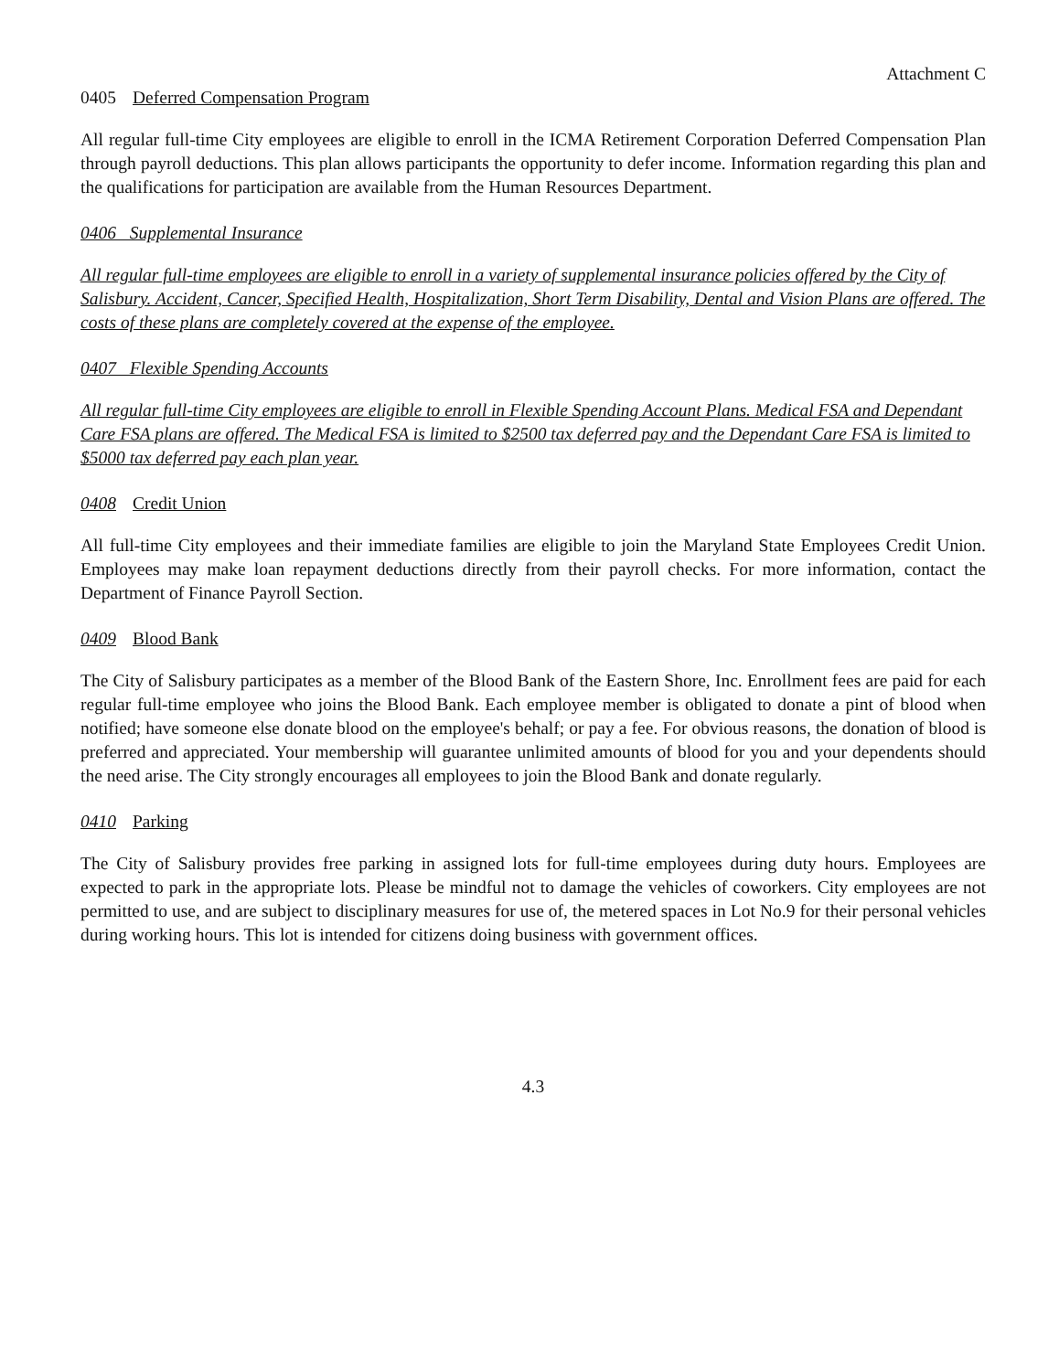Attachment C
0405 Deferred Compensation Program
All regular full-time City employees are eligible to enroll in the ICMA Retirement Corporation Deferred Compensation Plan through payroll deductions. This plan allows participants the opportunity to defer income. Information regarding this plan and the qualifications for participation are available from the Human Resources Department.
0406 Supplemental Insurance
All regular full-time employees are eligible to enroll in a variety of supplemental insurance policies offered by the City of Salisbury. Accident, Cancer, Specified Health, Hospitalization, Short Term Disability, Dental and Vision Plans are offered. The costs of these plans are completely covered at the expense of the employee.
0407 Flexible Spending Accounts
All regular full-time City employees are eligible to enroll in Flexible Spending Account Plans. Medical FSA and Dependant Care FSA plans are offered. The Medical FSA is limited to $2500 tax deferred pay and the Dependant Care FSA is limited to $5000 tax deferred pay each plan year.
0408 Credit Union
All full-time City employees and their immediate families are eligible to join the Maryland State Employees Credit Union. Employees may make loan repayment deductions directly from their payroll checks. For more information, contact the Department of Finance Payroll Section.
0409 Blood Bank
The City of Salisbury participates as a member of the Blood Bank of the Eastern Shore, Inc. Enrollment fees are paid for each regular full-time employee who joins the Blood Bank. Each employee member is obligated to donate a pint of blood when notified; have someone else donate blood on the employee's behalf; or pay a fee. For obvious reasons, the donation of blood is preferred and appreciated. Your membership will guarantee unlimited amounts of blood for you and your dependents should the need arise. The City strongly encourages all employees to join the Blood Bank and donate regularly.
0410 Parking
The City of Salisbury provides free parking in assigned lots for full-time employees during duty hours. Employees are expected to park in the appropriate lots. Please be mindful not to damage the vehicles of coworkers. City employees are not permitted to use, and are subject to disciplinary measures for use of, the metered spaces in Lot No.9 for their personal vehicles during working hours. This lot is intended for citizens doing business with government offices.
4.3